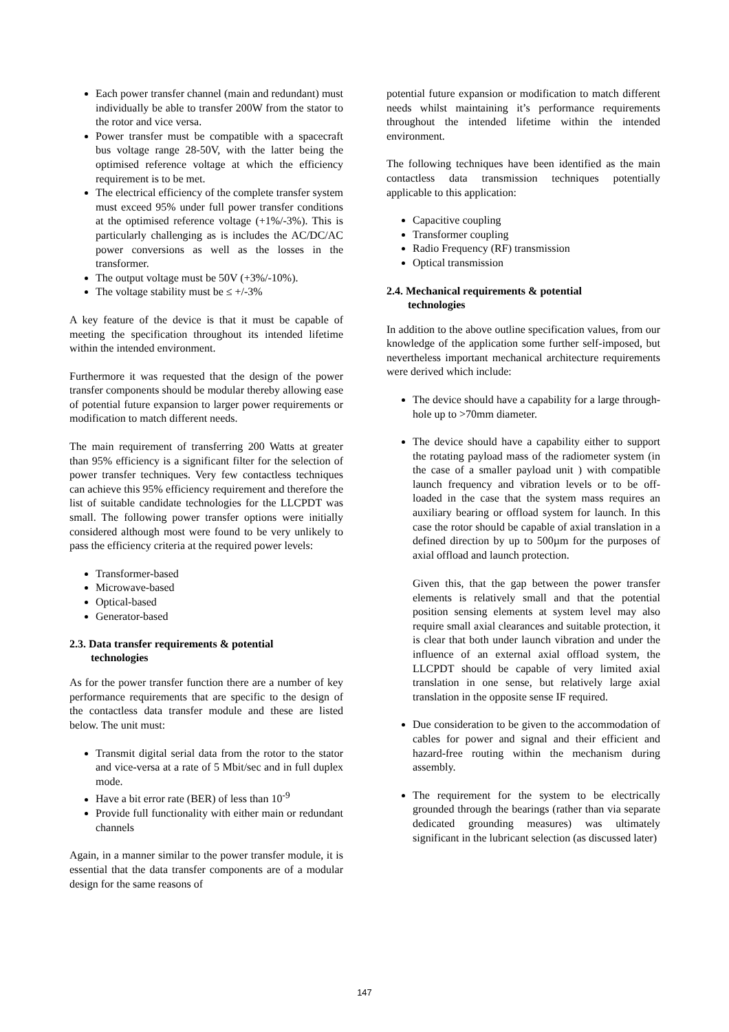Each power transfer channel (main and redundant) must individually be able to transfer 200W from the stator to the rotor and vice versa.
Power transfer must be compatible with a spacecraft bus voltage range 28-50V, with the latter being the optimised reference voltage at which the efficiency requirement is to be met.
The electrical efficiency of the complete transfer system must exceed 95% under full power transfer conditions at the optimised reference voltage (+1%/-3%). This is particularly challenging as is includes the AC/DC/AC power conversions as well as the losses in the transformer.
The output voltage must be 50V (+3%/-10%).
The voltage stability must be ≤ +/-3%
A key feature of the device is that it must be capable of meeting the specification throughout its intended lifetime within the intended environment.
Furthermore it was requested that the design of the power transfer components should be modular thereby allowing ease of potential future expansion to larger power requirements or modification to match different needs.
The main requirement of transferring 200 Watts at greater than 95% efficiency is a significant filter for the selection of power transfer techniques. Very few contactless techniques can achieve this 95% efficiency requirement and therefore the list of suitable candidate technologies for the LLCPDT was small. The following power transfer options were initially considered although most were found to be very unlikely to pass the efficiency criteria at the required power levels:
Transformer-based
Microwave-based
Optical-based
Generator-based
2.3. Data transfer requirements & potential
technologies
As for the power transfer function there are a number of key performance requirements that are specific to the design of the contactless data transfer module and these are listed below. The unit must:
Transmit digital serial data from the rotor to the stator and vice-versa at a rate of 5 Mbit/sec and in full duplex mode.
Have a bit error rate (BER) of less than 10<sup>-9</sup>
Provide full functionality with either main or redundant channels
Again, in a manner similar to the power transfer module, it is essential that the data transfer components are of a modular design for the same reasons of
potential future expansion or modification to match different needs whilst maintaining it’s performance requirements throughout the intended lifetime within the intended environment.
The following techniques have been identified as the main contactless data transmission techniques potentially applicable to this application:
Capacitive coupling
Transformer coupling
Radio Frequency (RF) transmission
Optical transmission
2.4. Mechanical requirements & potential
technologies
In addition to the above outline specification values, from our knowledge of the application some further self-imposed, but nevertheless important mechanical architecture requirements were derived which include:
The device should have a capability for a large through-hole up to >70mm diameter.
The device should have a capability either to support the rotating payload mass of the radiometer system (in the case of a smaller payload unit ) with compatible launch frequency and vibration levels or to be off-loaded in the case that the system mass requires an auxiliary bearing or offload system for launch. In this case the rotor should be capable of axial translation in a defined direction by up to 500µm for the purposes of axial offload and launch protection.
Given this, that the gap between the power transfer elements is relatively small and that the potential position sensing elements at system level may also require small axial clearances and suitable protection, it is clear that both under launch vibration and under the influence of an external axial offload system, the LLCPDT should be capable of very limited axial translation in one sense, but relatively large axial translation in the opposite sense IF required.
Due consideration to be given to the accommodation of cables for power and signal and their efficient and hazard-free routing within the mechanism during assembly.
The requirement for the system to be electrically grounded through the bearings (rather than via separate dedicated grounding measures) was ultimately significant in the lubricant selection (as discussed later)
147